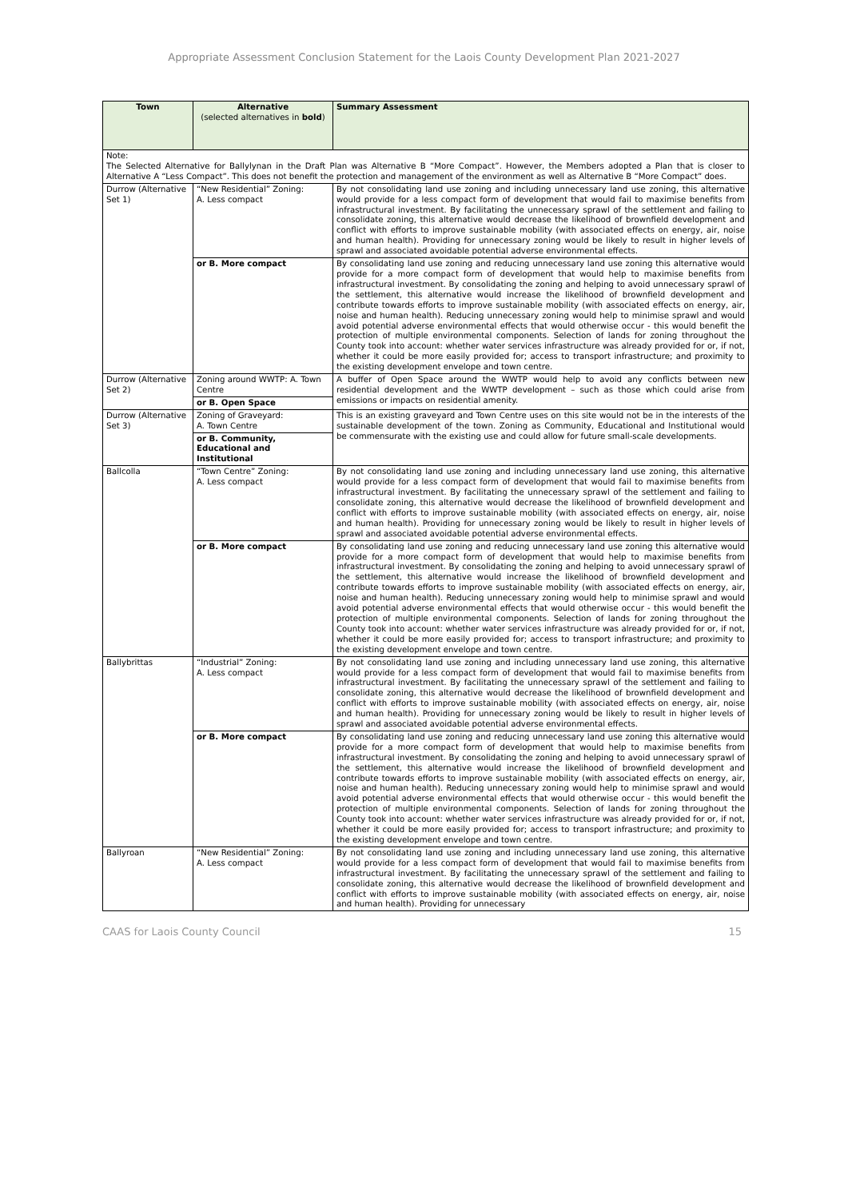Appropriate Assessment Conclusion Statement for the Laois County Development Plan 2021-2027
| Town | Alternative (selected alternatives in bold ) | Summary Assessment |
| --- | --- | --- |
| Note: The Selected Alternative for Ballylynan in the Draft Plan was Alternative B “More Compact”. However, the Members adopted a Plan that is closer to Alternative A “Less Compact”. This does not benefit the protection and management of the environment as well as Alternative B “More Compact” does. | | |
| Durrow (Alternative Set 1) | “New Residential” Zoning: A. Less compact | By not consolidating land use zoning and including unnecessary land use zoning, this alternative would provide for a less compact form of development that would fail to maximise benefits from infrastructural investment. By facilitating the unnecessary sprawl of the settlement and failing to consolidate zoning, this alternative would decrease the likelihood of brownfield development and conflict with efforts to improve sustainable mobility (with associated effects on energy, air, noise and human health). Providing for unnecessary zoning would be likely to result in higher levels of sprawl and associated avoidable potential adverse environmental effects. |
| | or B. More compact | By consolidating land use zoning and reducing unnecessary land use zoning this alternative would provide for a more compact form of development that would help to maximise benefits from infrastructural investment. By consolidating the zoning and helping to avoid unnecessary sprawl of the settlement, this alternative would increase the likelihood of brownfield development and contribute towards efforts to improve sustainable mobility (with associated effects on energy, air, noise and human health). Reducing unnecessary zoning would help to minimise sprawl and would avoid potential adverse environmental effects that would otherwise occur - this would benefit the protection of multiple environmental components. Selection of lands for zoning throughout the County took into account: whether water services infrastructure was already provided for or, if not, whether it could be more easily provided for; access to transport infrastructure; and proximity to the existing development envelope and town centre. |
| Durrow (Alternative Set 2) | Zoning around WWTP: A. Town Centre | A buffer of Open Space around the WWTP would help to avoid any conflicts between new residential development and the WWTP development – such as those which could arise from emissions or impacts on residential amenity. |
| | or B. Open Space | |
| Durrow (Alternative Set 3) | Zoning of Graveyard: A. Town Centre | This is an existing graveyard and Town Centre uses on this site would not be in the interests of the sustainable development of the town. Zoning as Community, Educational and Institutional would be commensurate with the existing use and could allow for future small-scale developments. |
| | or B. Community, Educational and Institutional | |
| Ballcolla | “Town Centre” Zoning: A. Less compact | By not consolidating land use zoning and including unnecessary land use zoning, this alternative would provide for a less compact form of development that would fail to maximise benefits from infrastructural investment. By facilitating the unnecessary sprawl of the settlement and failing to consolidate zoning, this alternative would decrease the likelihood of brownfield development and conflict with efforts to improve sustainable mobility (with associated effects on energy, air, noise and human health). Providing for unnecessary zoning would be likely to result in higher levels of sprawl and associated avoidable potential adverse environmental effects. |
| | or B. More compact | By consolidating land use zoning and reducing unnecessary land use zoning this alternative would provide for a more compact form of development that would help to maximise benefits from infrastructural investment. By consolidating the zoning and helping to avoid unnecessary sprawl of the settlement, this alternative would increase the likelihood of brownfield development and contribute towards efforts to improve sustainable mobility (with associated effects on energy, air, noise and human health). Reducing unnecessary zoning would help to minimise sprawl and would avoid potential adverse environmental effects that would otherwise occur - this would benefit the protection of multiple environmental components. Selection of lands for zoning throughout the County took into account: whether water services infrastructure was already provided for or, if not, whether it could be more easily provided for; access to transport infrastructure; and proximity to the existing development envelope and town centre. |
| Ballybrittas | “Industrial” Zoning: A. Less compact | By not consolidating land use zoning and including unnecessary land use zoning, this alternative would provide for a less compact form of development that would fail to maximise benefits from infrastructural investment. By facilitating the unnecessary sprawl of the settlement and failing to consolidate zoning, this alternative would decrease the likelihood of brownfield development and conflict with efforts to improve sustainable mobility (with associated effects on energy, air, noise and human health). Providing for unnecessary zoning would be likely to result in higher levels of sprawl and associated avoidable potential adverse environmental effects. |
| | or B. More compact | By consolidating land use zoning and reducing unnecessary land use zoning this alternative would provide for a more compact form of development that would help to maximise benefits from infrastructural investment. By consolidating the zoning and helping to avoid unnecessary sprawl of the settlement, this alternative would increase the likelihood of brownfield development and contribute towards efforts to improve sustainable mobility (with associated effects on energy, air, noise and human health). Reducing unnecessary zoning would help to minimise sprawl and would avoid potential adverse environmental effects that would otherwise occur - this would benefit the protection of multiple environmental components. Selection of lands for zoning throughout the County took into account: whether water services infrastructure was already provided for or, if not, whether it could be more easily provided for; access to transport infrastructure; and proximity to the existing development envelope and town centre. |
| Ballyroan | “New Residential” Zoning: A. Less compact | By not consolidating land use zoning and including unnecessary land use zoning, this alternative would provide for a less compact form of development that would fail to maximise benefits from infrastructural investment. By facilitating the unnecessary sprawl of the settlement and failing to consolidate zoning, this alternative would decrease the likelihood of brownfield development and conflict with efforts to improve sustainable mobility (with associated effects on energy, air, noise and human health). Providing for unnecessary |
CAAS for Laois County Council 15